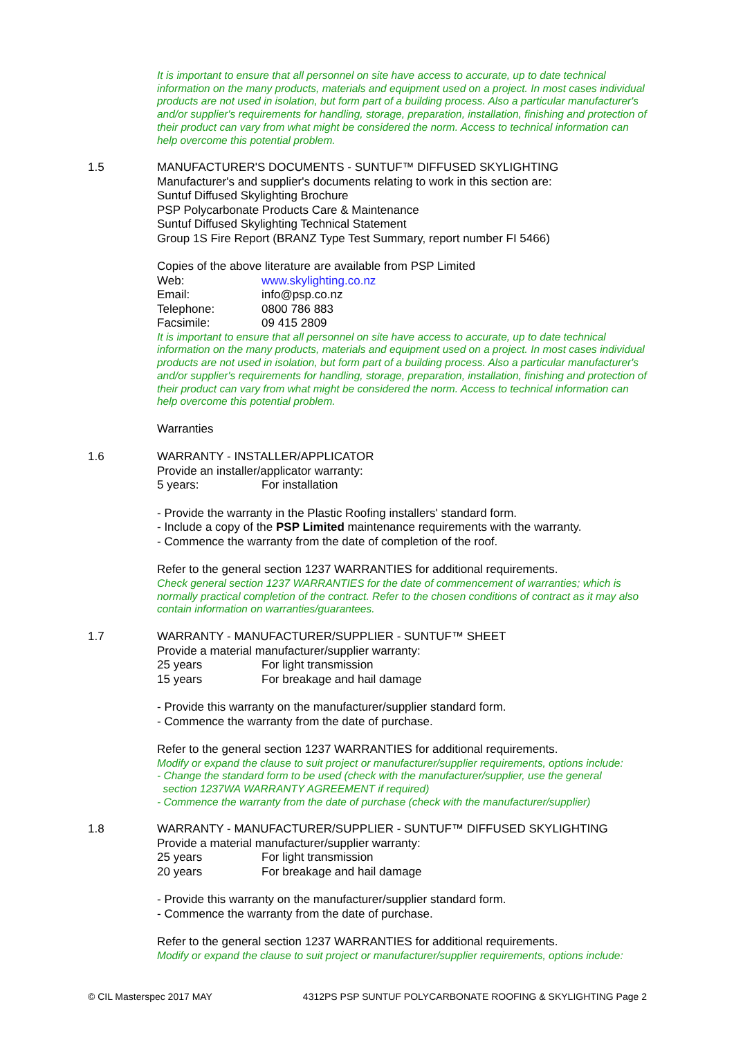It is important to ensure that all personnel on site have access to accurate, up to date technical information on the many products, materials and equipment used on a project. In most cases individual products are not used in isolation, but form part of a building process. Also a particular manufacturer's and/or supplier's requirements for handling, storage, preparation, installation, finishing and protection of their product can vary from what might be considered the norm. Access to technical information can help overcome this potential problem.
1.5
MANUFACTURER'S DOCUMENTS - SUNTUF™ DIFFUSED SKYLIGHTING
Manufacturer's and supplier's documents relating to work in this section are:
Suntuf Diffused Skylighting Brochure
PSP Polycarbonate Products Care & Maintenance
Suntuf Diffused Skylighting Technical Statement
Group 1S Fire Report (BRANZ Type Test Summary, report number FI 5466)
Copies of the above literature are available from PSP Limited
Web: www.skylighting.co.nz
Email: info@psp.co.nz
Telephone: 0800 786 883
Facsimile: 09 415 2809
It is important to ensure that all personnel on site have access to accurate, up to date technical information on the many products, materials and equipment used on a project. In most cases individual products are not used in isolation, but form part of a building process. Also a particular manufacturer's and/or supplier's requirements for handling, storage, preparation, installation, finishing and protection of their product can vary from what might be considered the norm. Access to technical information can help overcome this potential problem.
Warranties
1.6
WARRANTY - INSTALLER/APPLICATOR
Provide an installer/applicator warranty:
5 years: For installation
- Provide the warranty in the Plastic Roofing installers' standard form.
- Include a copy of the PSP Limited maintenance requirements with the warranty.
- Commence the warranty from the date of completion of the roof.
Refer to the general section 1237 WARRANTIES for additional requirements.
Check general section 1237 WARRANTIES for the date of commencement of warranties; which is normally practical completion of the contract. Refer to the chosen conditions of contract as it may also contain information on warranties/guarantees.
1.7
WARRANTY - MANUFACTURER/SUPPLIER - SUNTUF™ SHEET
Provide a material manufacturer/supplier warranty:
25 years For light transmission
15 years For breakage and hail damage
- Provide this warranty on the manufacturer/supplier standard form.
- Commence the warranty from the date of purchase.
Refer to the general section 1237 WARRANTIES for additional requirements.
Modify or expand the clause to suit project or manufacturer/supplier requirements, options include:
- Change the standard form to be used (check with the manufacturer/supplier, use the general
section 1237WA WARRANTY AGREEMENT if required)
- Commence the warranty from the date of purchase (check with the manufacturer/supplier)
1.8
WARRANTY - MANUFACTURER/SUPPLIER - SUNTUF™ DIFFUSED SKYLIGHTING
Provide a material manufacturer/supplier warranty:
25 years For light transmission
20 years For breakage and hail damage
- Provide this warranty on the manufacturer/supplier standard form.
- Commence the warranty from the date of purchase.
Refer to the general section 1237 WARRANTIES for additional requirements.
Modify or expand the clause to suit project or manufacturer/supplier requirements, options include:
© CIL Masterspec 2017 MAY 4312PS PSP SUNTUF POLYCARBONATE ROOFING & SKYLIGHTING Page 2